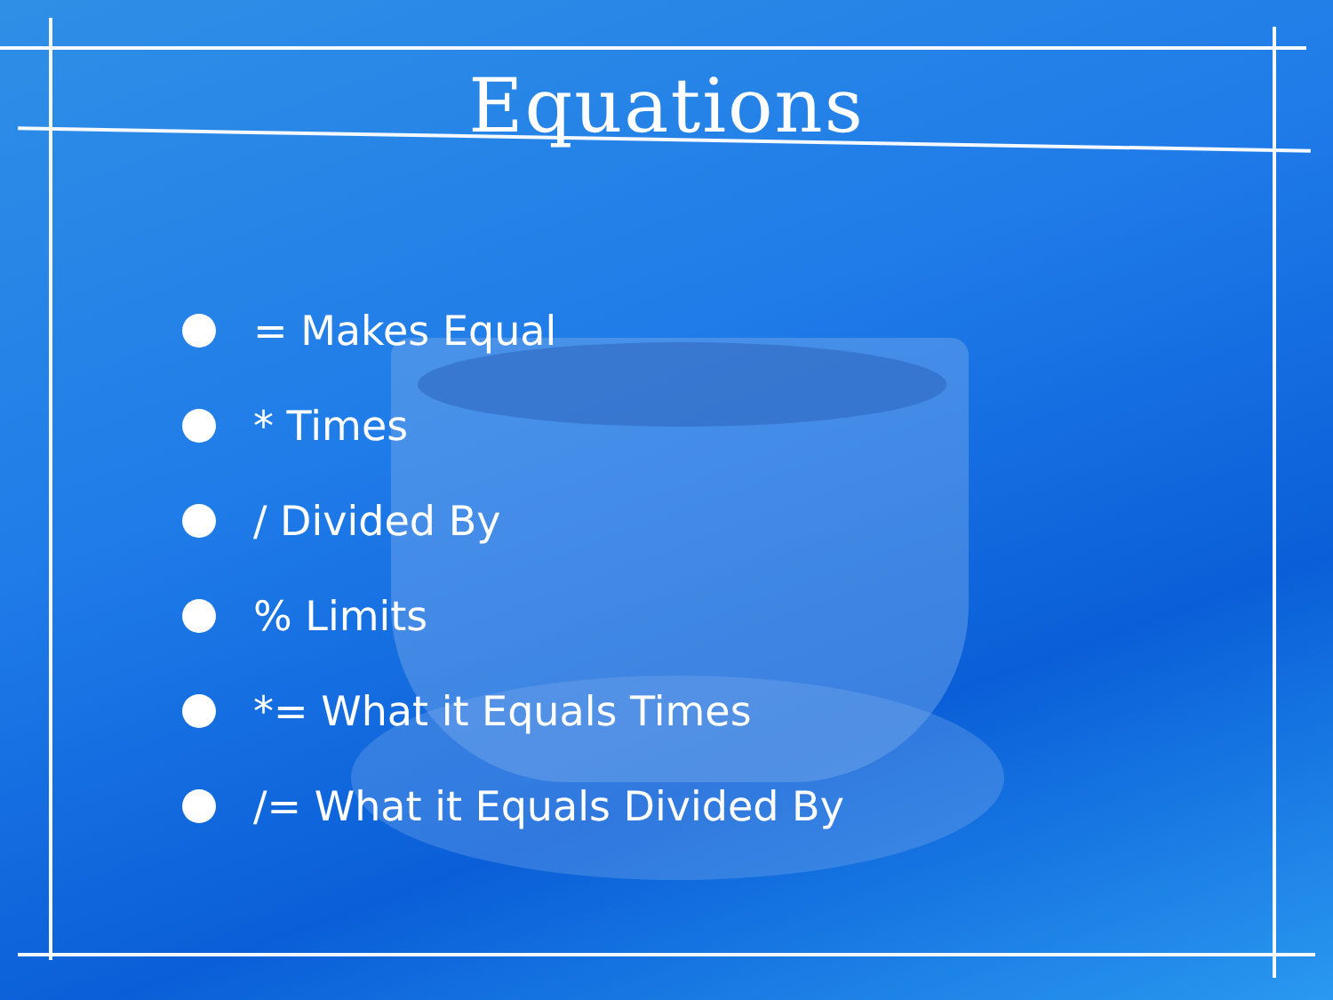Equations
= Makes Equal
* Times
/ Divided By
% Limits
*= What it Equals Times
/= What it Equals Divided By